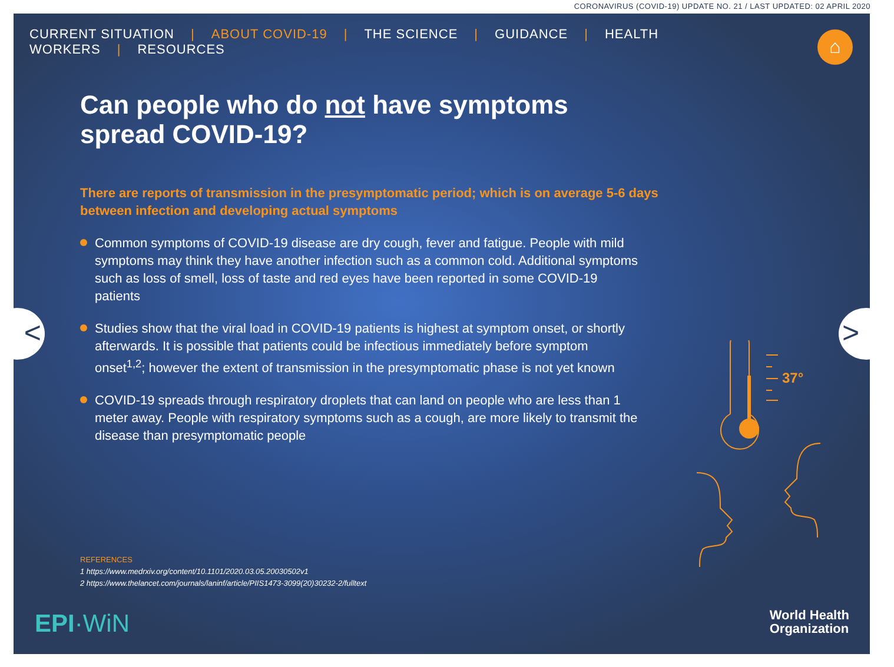CORONAVIRUS (COVID-19) UPDATE NO. 21 / LAST UPDATED: 02 APRIL 2020
CURRENT SITUATION | ABOUT COVID-19 | THE SCIENCE | GUIDANCE | HEALTH WORKERS | RESOURCES
⌂
Can people who do not have symptoms
spread COVID-19?
There are reports of transmission in the presymptomatic period; which is on average 5-6 days between infection and developing actual symptoms
Common symptoms of COVID-19 disease are dry cough, fever and fatigue. People with mild symptoms may think they have another infection such as a common cold. Additional symptoms such as loss of smell, loss of taste and red eyes have been reported in some COVID-19 patients
Studies show that the viral load in COVID-19 patients is highest at symptom onset, or shortly afterwards. It is possible that patients could be infectious immediately before symptom onset<sup>1,2</sup>; however the extent of transmission in the presymptomatic phase is not yet known
COVID-19 spreads through respiratory droplets that can land on people who are less than 1 meter away. People with respiratory symptoms such as a cough, are more likely to transmit the disease than presymptomatic people
37°
REFERENCES
1 https://www.medrxiv.org/content/10.1101/2020.03.05.20030502v1
2 https://www.thelancet.com/journals/laninf/article/PIIS1473-3099(20)30232-2/fulltext
EPI·WiN
World Health
Organization
< >